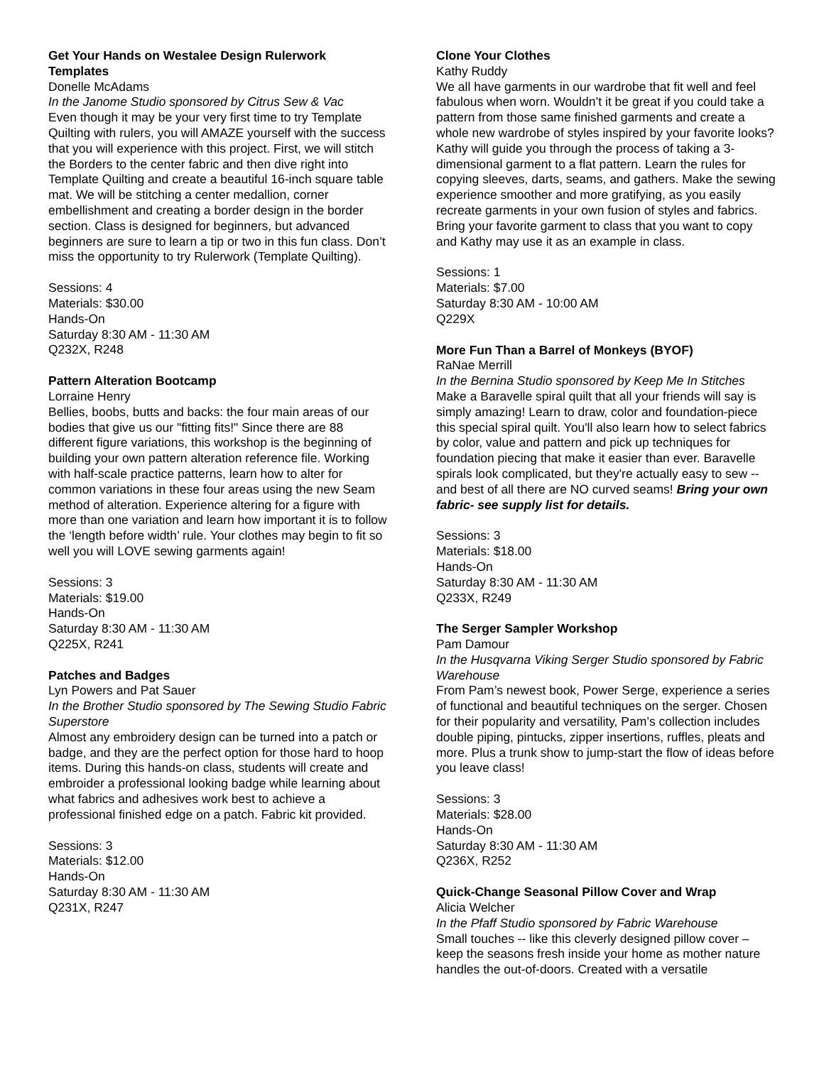Get Your Hands on Westalee Design Rulerwork Templates
Donelle McAdams
In the Janome Studio sponsored by Citrus Sew & Vac
Even though it may be your very first time to try Template Quilting with rulers, you will AMAZE yourself with the success that you will experience with this project. First, we will stitch the Borders to the center fabric and then dive right into Template Quilting and create a beautiful 16-inch square table mat. We will be stitching a center medallion, corner embellishment and creating a border design in the border section. Class is designed for beginners, but advanced beginners are sure to learn a tip or two in this fun class. Don’t miss the opportunity to try Rulerwork (Template Quilting).
Sessions: 4
Materials: $30.00
Hands-On
Saturday 8:30 AM - 11:30 AM
Q232X, R248
Pattern Alteration Bootcamp
Lorraine Henry
Bellies, boobs, butts and backs: the four main areas of our bodies that give us our "fitting fits!" Since there are 88 different figure variations, this workshop is the beginning of building your own pattern alteration reference file. Working with half-scale practice patterns, learn how to alter for common variations in these four areas using the new Seam method of alteration. Experience altering for a figure with more than one variation and learn how important it is to follow the ‘length before width’ rule. Your clothes may begin to fit so well you will LOVE sewing garments again!
Sessions: 3
Materials: $19.00
Hands-On
Saturday 8:30 AM - 11:30 AM
Q225X, R241
Patches and Badges
Lyn Powers and Pat Sauer
In the Brother Studio sponsored by The Sewing Studio Fabric Superstore
Almost any embroidery design can be turned into a patch or badge, and they are the perfect option for those hard to hoop items. During this hands-on class, students will create and embroider a professional looking badge while learning about what fabrics and adhesives work best to achieve a professional finished edge on a patch. Fabric kit provided.
Sessions: 3
Materials: $12.00
Hands-On
Saturday 8:30 AM - 11:30 AM
Q231X, R247
Clone Your Clothes
Kathy Ruddy
We all have garments in our wardrobe that fit well and feel fabulous when worn. Wouldn’t it be great if you could take a pattern from those same finished garments and create a whole new wardrobe of styles inspired by your favorite looks? Kathy will guide you through the process of taking a 3-dimensional garment to a flat pattern. Learn the rules for copying sleeves, darts, seams, and gathers. Make the sewing experience smoother and more gratifying, as you easily recreate garments in your own fusion of styles and fabrics. Bring your favorite garment to class that you want to copy and Kathy may use it as an example in class.
Sessions: 1
Materials: $7.00
Saturday 8:30 AM - 10:00 AM
Q229X
More Fun Than a Barrel of Monkeys (BYOF)
RaNae Merrill
In the Bernina Studio sponsored by Keep Me In Stitches
Make a Baravelle spiral quilt that all your friends will say is simply amazing! Learn to draw, color and foundation-piece this special spiral quilt. You'll also learn how to select fabrics by color, value and pattern and pick up techniques for foundation piecing that make it easier than ever. Baravelle spirals look complicated, but they're actually easy to sew -- and best of all there are NO curved seams! Bring your own fabric- see supply list for details.
Sessions: 3
Materials: $18.00
Hands-On
Saturday 8:30 AM - 11:30 AM
Q233X, R249
The Serger Sampler Workshop
Pam Damour
In the Husqvarna Viking Serger Studio sponsored by Fabric Warehouse
From Pam’s newest book, Power Serge, experience a series of functional and beautiful techniques on the serger. Chosen for their popularity and versatility, Pam’s collection includes double piping, pintucks, zipper insertions, ruffles, pleats and more. Plus a trunk show to jump-start the flow of ideas before you leave class!
Sessions: 3
Materials: $28.00
Hands-On
Saturday 8:30 AM - 11:30 AM
Q236X, R252
Quick-Change Seasonal Pillow Cover and Wrap
Alicia Welcher
In the Pfaff Studio sponsored by Fabric Warehouse
Small touches -- like this cleverly designed pillow cover – keep the seasons fresh inside your home as mother nature handles the out-of-doors. Created with a versatile